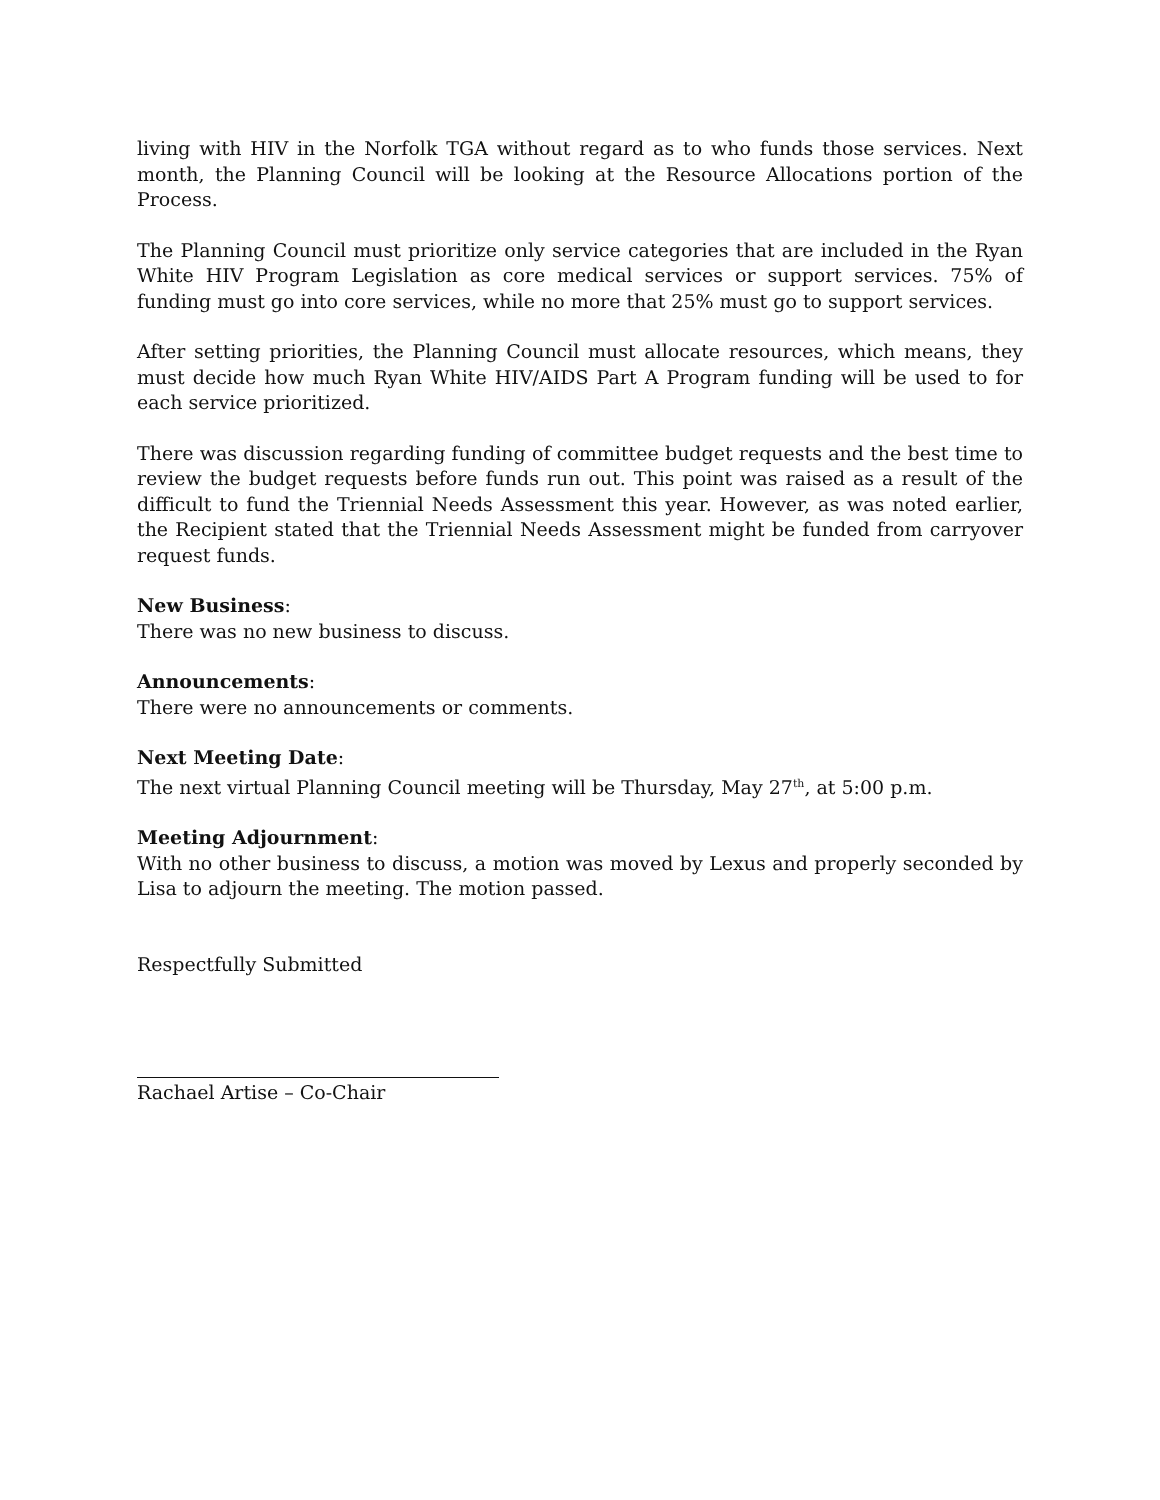living with HIV in the Norfolk TGA without regard as to who funds those services. Next month, the Planning Council will be looking at the Resource Allocations portion of the Process.
The Planning Council must prioritize only service categories that are included in the Ryan White HIV Program Legislation as core medical services or support services. 75% of funding must go into core services, while no more that 25% must go to support services.
After setting priorities, the Planning Council must allocate resources, which means, they must decide how much Ryan White HIV/AIDS Part A Program funding will be used to for each service prioritized.
There was discussion regarding funding of committee budget requests and the best time to review the budget requests before funds run out. This point was raised as a result of the difficult to fund the Triennial Needs Assessment this year. However, as was noted earlier, the Recipient stated that the Triennial Needs Assessment might be funded from carryover request funds.
New Business:
There was no new business to discuss.
Announcements:
There were no announcements or comments.
Next Meeting Date:
The next virtual Planning Council meeting will be Thursday, May 27<sup>th</sup>, at 5:00 p.m.
Meeting Adjournment:
With no other business to discuss, a motion was moved by Lexus and properly seconded by Lisa to adjourn the meeting. The motion passed.
Respectfully Submitted
Rachael Artise – Co-Chair